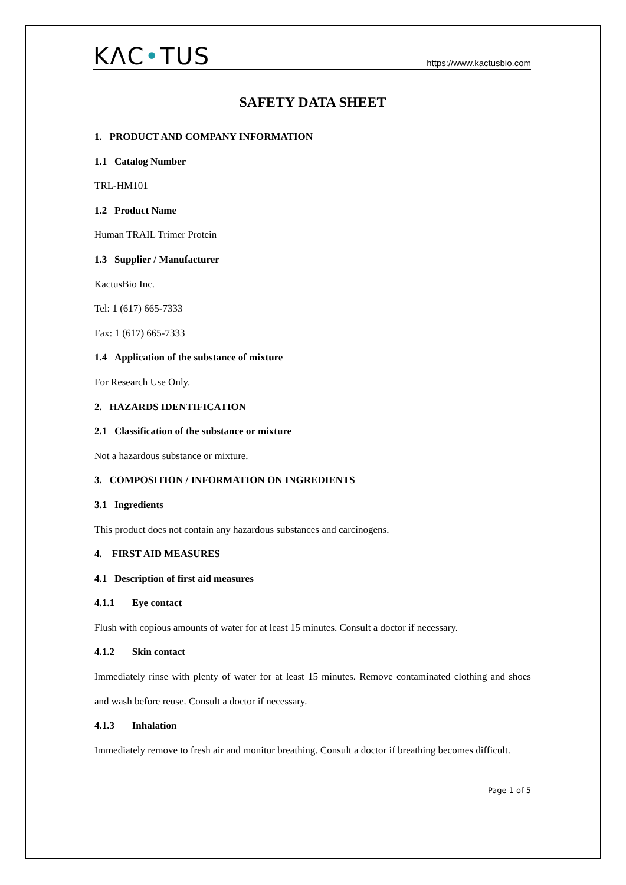KΛC•TUS
https://www.kactusbio.com
SAFETY DATA SHEET
1. PRODUCT AND COMPANY INFORMATION
1.1 Catalog Number
TRL-HM101
1.2 Product Name
Human TRAIL Trimer Protein
1.3 Supplier / Manufacturer
KactusBio Inc.
Tel: 1 (617) 665-7333
Fax: 1 (617) 665-7333
1.4 Application of the substance of mixture
For Research Use Only.
2. HAZARDS IDENTIFICATION
2.1 Classification of the substance or mixture
Not a hazardous substance or mixture.
3. COMPOSITION / INFORMATION ON INGREDIENTS
3.1 Ingredients
This product does not contain any hazardous substances and carcinogens.
4. FIRST AID MEASURES
4.1 Description of first aid measures
4.1.1 Eye contact
Flush with copious amounts of water for at least 15 minutes. Consult a doctor if necessary.
4.1.2 Skin contact
Immediately rinse with plenty of water for at least 15 minutes. Remove contaminated clothing and shoes and wash before reuse. Consult a doctor if necessary.
4.1.3 Inhalation
Immediately remove to fresh air and monitor breathing. Consult a doctor if breathing becomes difficult.
Page 1 of 5